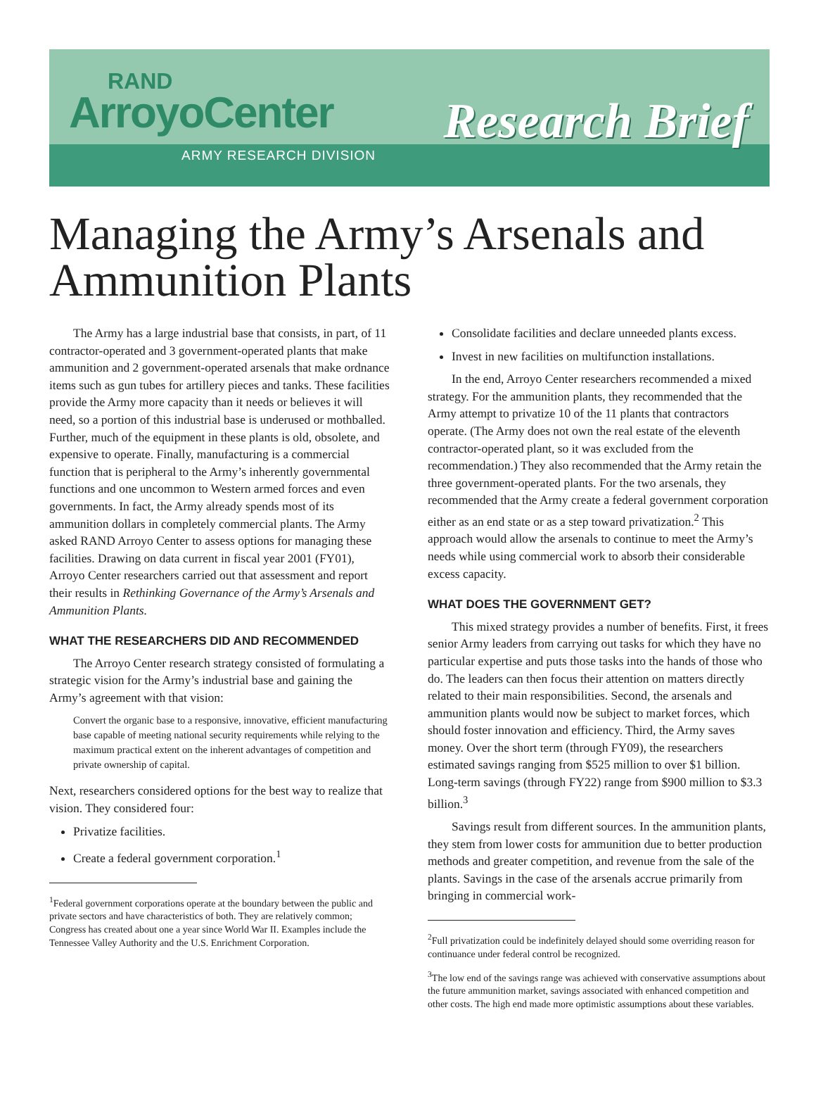RAND
ArroyoCenter
ARMY RESEARCH DIVISION
Research Brief
Managing the Army’s Arsenals and Ammunition Plants
The Army has a large industrial base that consists, in part, of 11 contractor-operated and 3 government-operated plants that make ammunition and 2 government-operated arsenals that make ordnance items such as gun tubes for artillery pieces and tanks. These facilities provide the Army more capacity than it needs or believes it will need, so a portion of this industrial base is underused or mothballed. Further, much of the equipment in these plants is old, obsolete, and expensive to operate. Finally, manufacturing is a commercial function that is peripheral to the Army’s inherently governmental functions and one uncommon to Western armed forces and even governments. In fact, the Army already spends most of its ammunition dollars in completely commercial plants. The Army asked RAND Arroyo Center to assess options for managing these facilities. Drawing on data current in fiscal year 2001 (FY01), Arroyo Center researchers carried out that assessment and report their results in Rethinking Governance of the Army’s Arsenals and Ammunition Plants.
WHAT THE RESEARCHERS DID AND RECOMMENDED
The Arroyo Center research strategy consisted of formulating a strategic vision for the Army’s industrial base and gaining the Army’s agreement with that vision:
Convert the organic base to a responsive, innovative, efficient manufacturing base capable of meeting national security requirements while relying to the maximum practical extent on the inherent advantages of competition and private ownership of capital.
Next, researchers considered options for the best way to realize that vision. They considered four:
Privatize facilities.
Create a federal government corporation.<sup>1</sup>
<sup>1</sup> Federal government corporations operate at the boundary between the public and private sectors and have characteristics of both. They are relatively common; Congress has created about one a year since World War II. Examples include the Tennessee Valley Authority and the U.S. Enrichment Corporation.
Consolidate facilities and declare unneeded plants excess.
Invest in new facilities on multifunction installations.
In the end, Arroyo Center researchers recommended a mixed strategy. For the ammunition plants, they recommended that the Army attempt to privatize 10 of the 11 plants that contractors operate. (The Army does not own the real estate of the eleventh contractor-operated plant, so it was excluded from the recommendation.) They also recommended that the Army retain the three government-operated plants. For the two arsenals, they recommended that the Army create a federal government corporation either as an end state or as a step toward privatization.<sup>2</sup> This approach would allow the arsenals to continue to meet the Army’s needs while using commercial work to absorb their considerable excess capacity.
WHAT DOES THE GOVERNMENT GET?
This mixed strategy provides a number of benefits. First, it frees senior Army leaders from carrying out tasks for which they have no particular expertise and puts those tasks into the hands of those who do. The leaders can then focus their attention on matters directly related to their main responsibilities. Second, the arsenals and ammunition plants would now be subject to market forces, which should foster innovation and efficiency. Third, the Army saves money. Over the short term (through FY09), the researchers estimated savings ranging from $525 million to over $1 billion. Long-term savings (through FY22) range from $900 million to $3.3 billion.<sup>3</sup>
Savings result from different sources. In the ammunition plants, they stem from lower costs for ammunition due to better production methods and greater competition, and revenue from the sale of the plants. Savings in the case of the arsenals accrue primarily from bringing in commercial work-
<sup>2</sup> Full privatization could be indefinitely delayed should some overriding reason for continuance under federal control be recognized.
<sup>3</sup> The low end of the savings range was achieved with conservative assumptions about the future ammunition market, savings associated with enhanced competition and other costs. The high end made more optimistic assumptions about these variables.